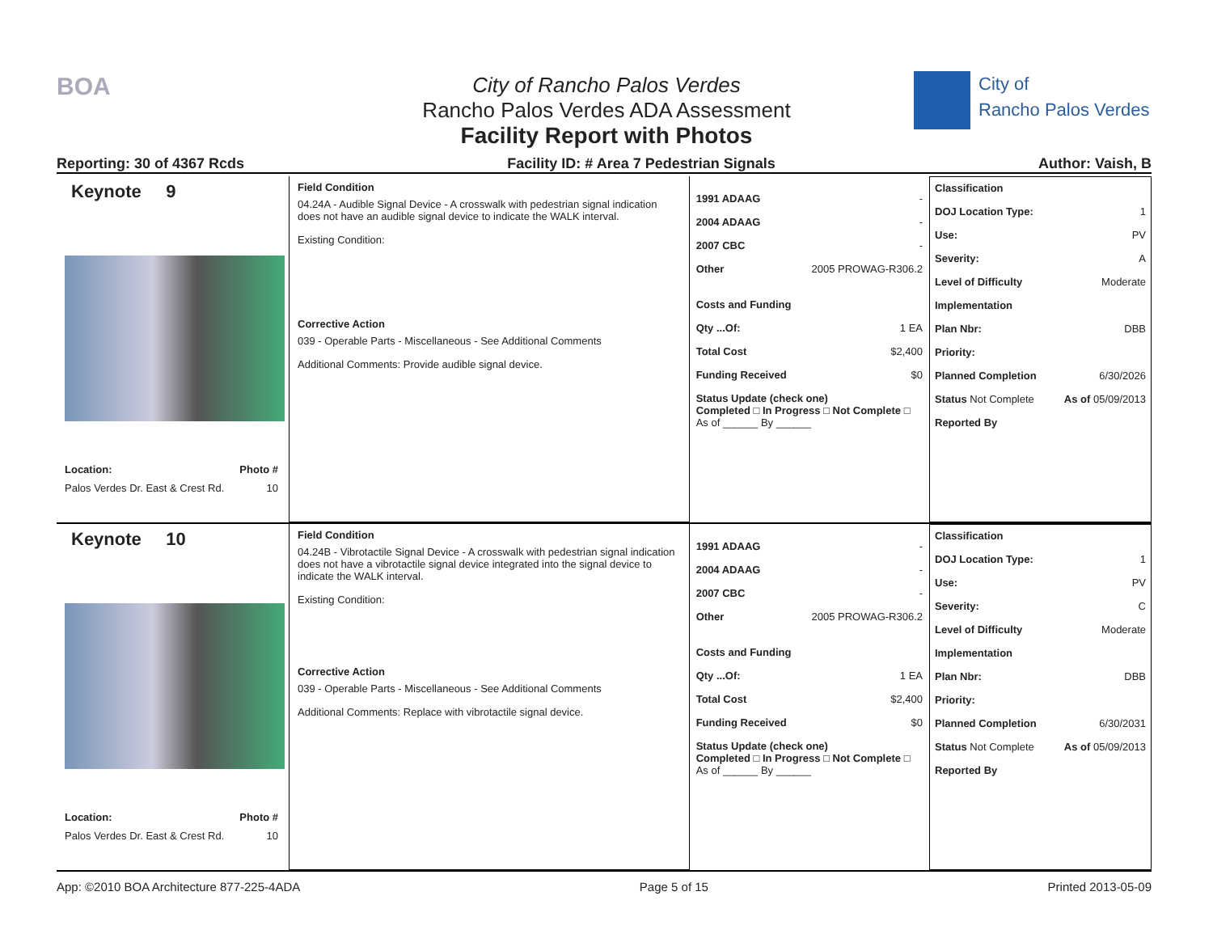BOA
City of Rancho Palos Verdes
Rancho Palos Verdes ADA Assessment
Facility Report with Photos
City of
Rancho Palos Verdes
Reporting: 30 of 4367 Rcds Facility ID: # Area 7 Pedestrian Signals Author: Vaish, B
Keynote 9
Location: Photo #
Palos Verdes Dr. East & Crest Rd. 10
Field Condition
04.24A - Audible Signal Device - A crosswalk with pedestrian signal indication does not have an audible signal device to indicate the WALK interval.
Existing Condition:
Corrective Action
039 - Operable Parts - Miscellaneous - See Additional Comments
Additional Comments: Provide audible signal device.
1991 ADAAG -
2004 ADAAG -
2007 CBC -
Other 2005 PROWAG-R306.2
Costs and Funding
Qty ...Of: 1 EA
Total Cost $2,400
Funding Received $0
Status Update (check one)
Completed □ In Progress □ Not Complete □ As of ______ By ______
Classification
DOJ Location Type: 1
Use: PV
Severity: A
Level of Difficulty Moderate
Implementation
Plan Nbr: DBB
Priority:
Planned Completion 6/30/2026
Status Not Complete As of 05/09/2013
Reported By
Keynote 10
Location: Photo #
Palos Verdes Dr. East & Crest Rd. 10
Field Condition
04.24B - Vibrotactile Signal Device - A crosswalk with pedestrian signal indication does not have a vibrotactile signal device integrated into the signal device to indicate the WALK interval.
Existing Condition:
Corrective Action
039 - Operable Parts - Miscellaneous - See Additional Comments
Additional Comments: Replace with vibrotactile signal device.
1991 ADAAG -
2004 ADAAG -
2007 CBC -
Other 2005 PROWAG-R306.2
Costs and Funding
Qty ...Of: 1 EA
Total Cost $2,400
Funding Received $0
Status Update (check one)
Completed □ In Progress □ Not Complete □ As of ______ By ______
Classification
DOJ Location Type: 1
Use: PV
Severity: C
Level of Difficulty Moderate
Implementation
Plan Nbr: DBB
Priority:
Planned Completion 6/30/2031
Status Not Complete As of 05/09/2013
Reported By
App: ©2010 BOA Architecture 877-225-4ADA Page 5 of 15 Printed 2013-05-09